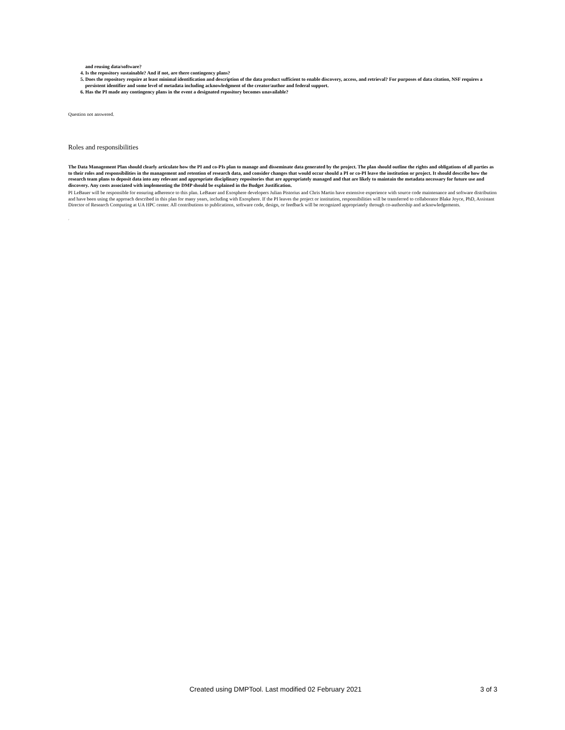and reusing data/software?
4. Is the repository sustainable? And if not, are there contingency plans?
5. Does the repository require at least minimal identification and description of the data product sufficient to enable discovery, access, and retrieval? For purposes of data citation, NSF requires a persistent identifier and some level of metadata including acknowledgment of the creator/author and federal support.
6. Has the PI made any contingency plans in the event a designated repository becomes unavailable?
Question not answered.
Roles and responsibilities
The Data Management Plan should clearly articulate how the PI and co-PIs plan to manage and disseminate data generated by the project. The plan should outline the rights and obligations of all parties as to their roles and responsibilities in the management and retention of research data, and consider changes that would occur should a PI or co-PI leave the institution or project. It should describe how the research team plans to deposit data into any relevant and appropriate disciplinary repositories that are appropriately managed and that are likely to maintain the metadata necessary for future use and discovery. Any costs associated with implementing the DMP should be explained in the Budget Justification.
PI LeBauer will be responsible for ensuring adherence to this plan. LeBauer and Exosphere developers Julian Pistorius and Chris Martin have extensive experience with source code maintenance and software distribution and have been using the approach described in this plan for many years, including with Exosphere. If the PI leaves the project or institution, responsibilities will be transferred to collaborator Blake Joyce, PhD, Assistant Director of Research Computing at UA HPC center. All contributions to publications, software code, design, or feedback will be recognized appropriately through co-authorship and acknowledgements.
p
Created using DMPTool. Last modified 02 February 2021 3 of 3